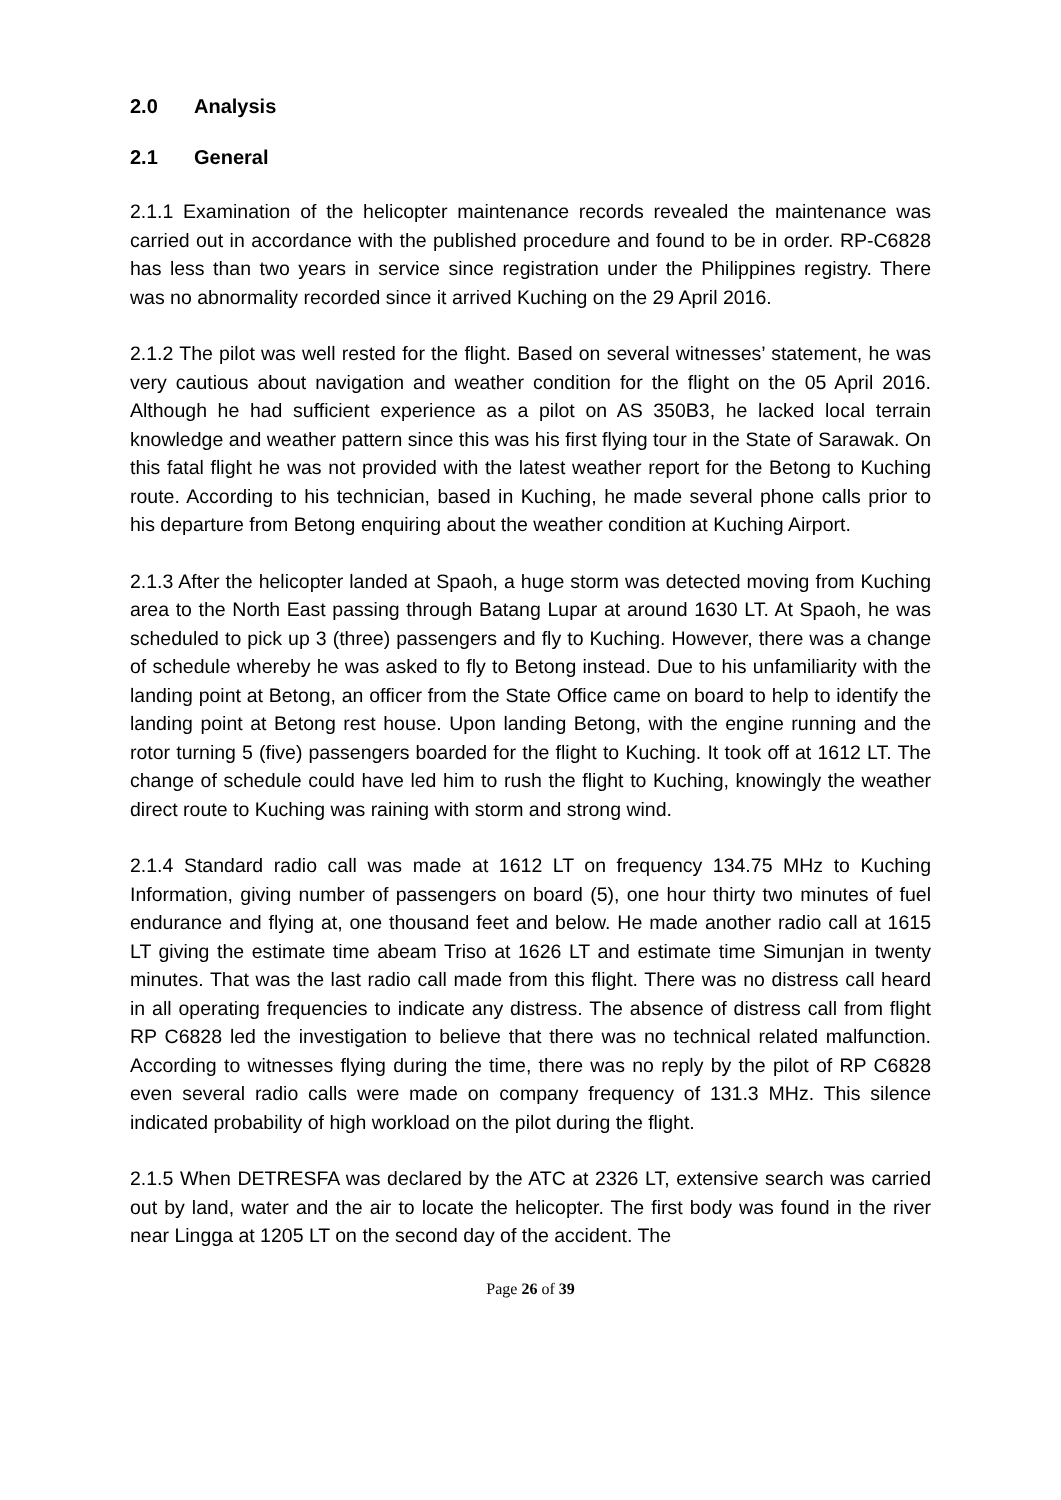2.0 Analysis
2.1 General
2.1.1 Examination of the helicopter maintenance records revealed the maintenance was carried out in accordance with the published procedure and found to be in order. RP-C6828 has less than two years in service since registration under the Philippines registry. There was no abnormality recorded since it arrived Kuching on the 29 April 2016.
2.1.2 The pilot was well rested for the flight. Based on several witnesses’ statement, he was very cautious about navigation and weather condition for the flight on the 05 April 2016. Although he had sufficient experience as a pilot on AS 350B3, he lacked local terrain knowledge and weather pattern since this was his first flying tour in the State of Sarawak. On this fatal flight he was not provided with the latest weather report for the Betong to Kuching route. According to his technician, based in Kuching, he made several phone calls prior to his departure from Betong enquiring about the weather condition at Kuching Airport.
2.1.3 After the helicopter landed at Spaoh, a huge storm was detected moving from Kuching area to the North East passing through Batang Lupar at around 1630 LT. At Spaoh, he was scheduled to pick up 3 (three) passengers and fly to Kuching. However, there was a change of schedule whereby he was asked to fly to Betong instead. Due to his unfamiliarity with the landing point at Betong, an officer from the State Office came on board to help to identify the landing point at Betong rest house. Upon landing Betong, with the engine running and the rotor turning 5 (five) passengers boarded for the flight to Kuching. It took off at 1612 LT. The change of schedule could have led him to rush the flight to Kuching, knowingly the weather direct route to Kuching was raining with storm and strong wind.
2.1.4 Standard radio call was made at 1612 LT on frequency 134.75 MHz to Kuching Information, giving number of passengers on board (5), one hour thirty two minutes of fuel endurance and flying at, one thousand feet and below. He made another radio call at 1615 LT giving the estimate time abeam Triso at 1626 LT and estimate time Simunjan in twenty minutes. That was the last radio call made from this flight. There was no distress call heard in all operating frequencies to indicate any distress. The absence of distress call from flight RP C6828 led the investigation to believe that there was no technical related malfunction. According to witnesses flying during the time, there was no reply by the pilot of RP C6828 even several radio calls were made on company frequency of 131.3 MHz. This silence indicated probability of high workload on the pilot during the flight.
2.1.5 When DETRESFA was declared by the ATC at 2326 LT, extensive search was carried out by land, water and the air to locate the helicopter. The first body was found in the river near Lingga at 1205 LT on the second day of the accident. The
Page 26 of 39